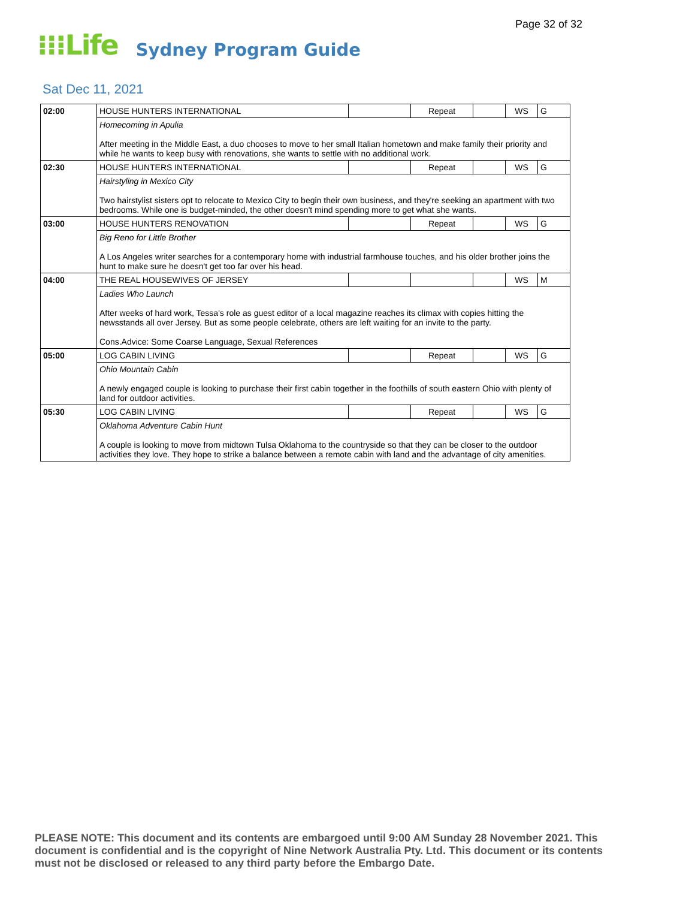Page 32 of 32
⁝⁝⁝Life Sydney Program Guide
Sat Dec 11, 2021
| 02:00 | HOUSE HUNTERS INTERNATIONAL | | Repeat | | WS | G |
| | Homecoming in Apulia After meeting in the Middle East, a duo chooses to move to her small Italian hometown and make family their priority and while he wants to keep busy with renovations, she wants to settle with no additional work. | | | | | |
| 02:30 | HOUSE HUNTERS INTERNATIONAL | | Repeat | | WS | G |
| | Hairstyling in Mexico City Two hairstylist sisters opt to relocate to Mexico City to begin their own business, and they're seeking an apartment with two bedrooms. While one is budget-minded, the other doesn't mind spending more to get what she wants. | | | | | |
| 03:00 | HOUSE HUNTERS RENOVATION | | Repeat | | WS | G |
| | Big Reno for Little Brother A Los Angeles writer searches for a contemporary home with industrial farmhouse touches, and his older brother joins the hunt to make sure he doesn't get too far over his head. | | | | | |
| 04:00 | THE REAL HOUSEWIVES OF JERSEY | | | | WS | M |
| | Ladies Who Launch After weeks of hard work, Tessa's role as guest editor of a local magazine reaches its climax with copies hitting the newsstands all over Jersey. But as some people celebrate, others are left waiting for an invite to the party. Cons.Advice: Some Coarse Language, Sexual References | | | | | |
| 05:00 | LOG CABIN LIVING | | Repeat | | WS | G |
| | Ohio Mountain Cabin A newly engaged couple is looking to purchase their first cabin together in the foothills of south eastern Ohio with plenty of land for outdoor activities. | | | | | |
| 05:30 | LOG CABIN LIVING | | Repeat | | WS | G |
| | Oklahoma Adventure Cabin Hunt A couple is looking to move from midtown Tulsa Oklahoma to the countryside so that they can be closer to the outdoor activities they love. They hope to strike a balance between a remote cabin with land and the advantage of city amenities. | | | | | |
PLEASE NOTE: This document and its contents are embargoed until 9:00 AM Sunday 28 November 2021. This document is confidential and is the copyright of Nine Network Australia Pty. Ltd. This document or its contents must not be disclosed or released to any third party before the Embargo Date.